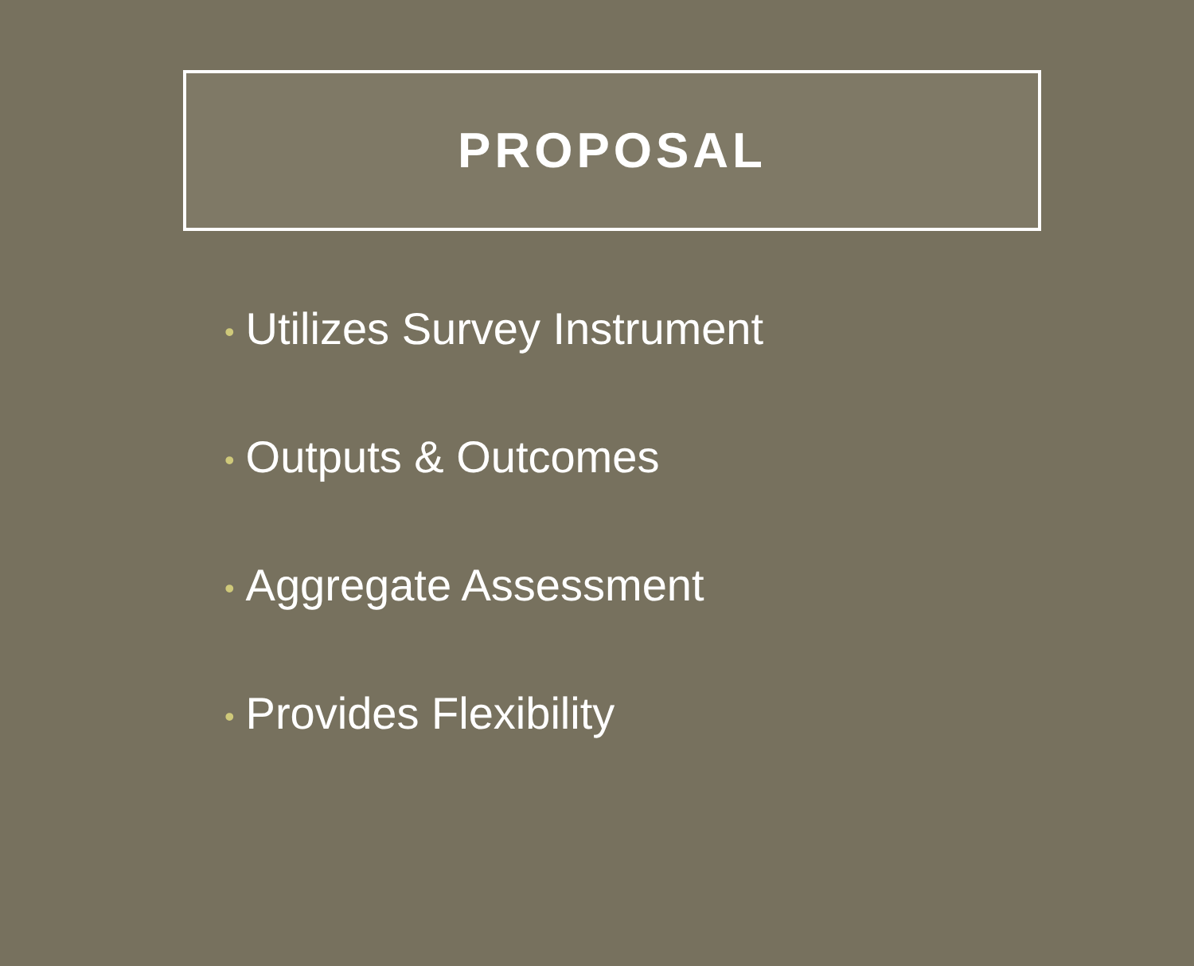PROPOSAL
• Utilizes Survey Instrument
• Outputs & Outcomes
• Aggregate Assessment
• Provides Flexibility